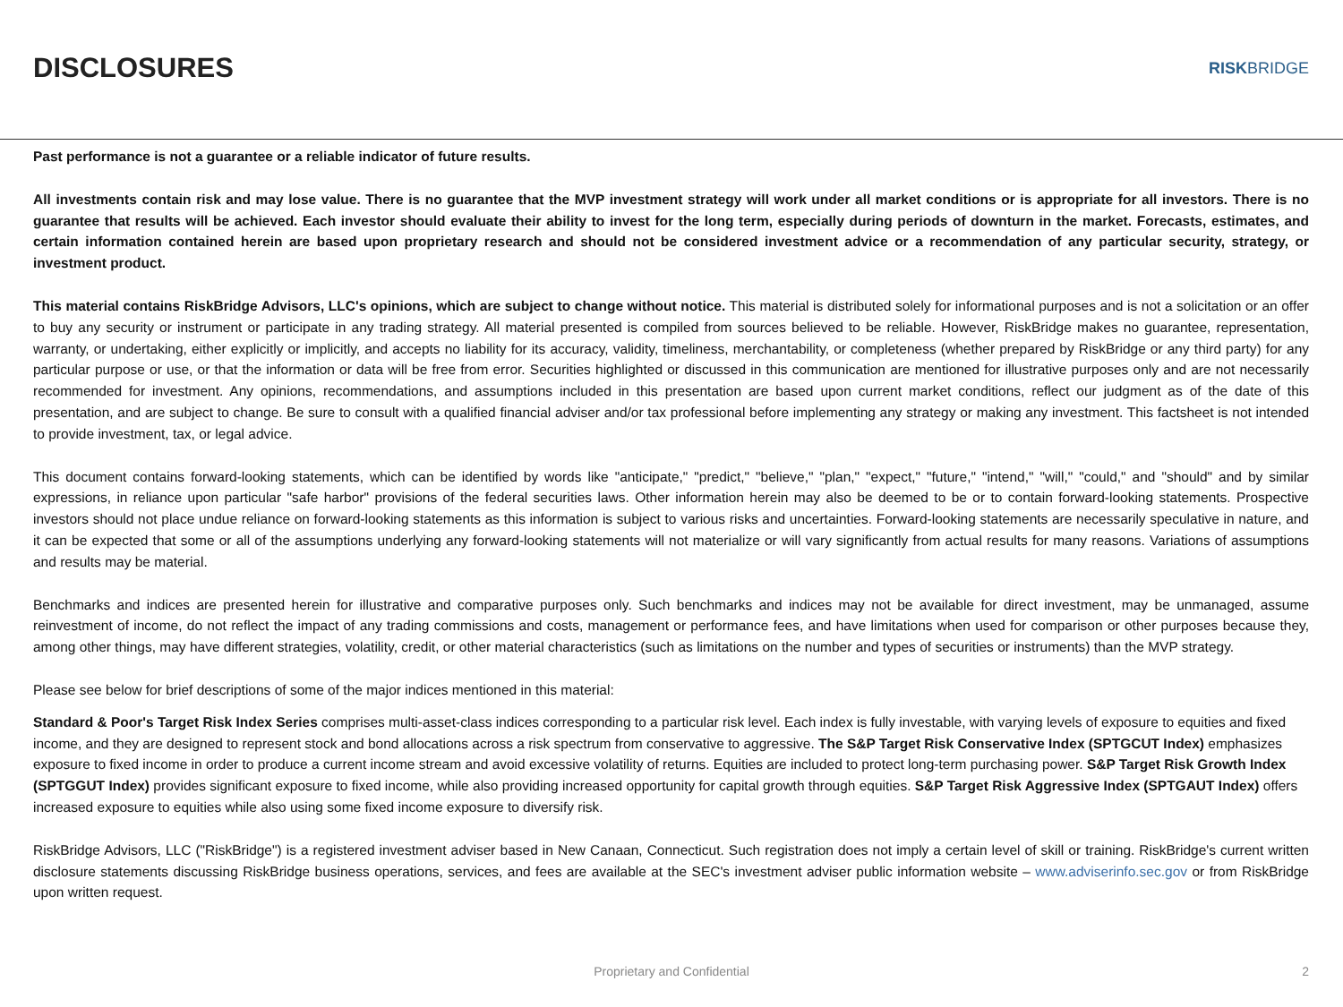DISCLOSURES
RISKBRIDGE
Past performance is not a guarantee or a reliable indicator of future results.
All investments contain risk and may lose value. There is no guarantee that the MVP investment strategy will work under all market conditions or is appropriate for all investors. There is no guarantee that results will be achieved. Each investor should evaluate their ability to invest for the long term, especially during periods of downturn in the market. Forecasts, estimates, and certain information contained herein are based upon proprietary research and should not be considered investment advice or a recommendation of any particular security, strategy, or investment product.
This material contains RiskBridge Advisors, LLC's opinions, which are subject to change without notice. This material is distributed solely for informational purposes and is not a solicitation or an offer to buy any security or instrument or participate in any trading strategy. All material presented is compiled from sources believed to be reliable. However, RiskBridge makes no guarantee, representation, warranty, or undertaking, either explicitly or implicitly, and accepts no liability for its accuracy, validity, timeliness, merchantability, or completeness (whether prepared by RiskBridge or any third party) for any particular purpose or use, or that the information or data will be free from error. Securities highlighted or discussed in this communication are mentioned for illustrative purposes only and are not necessarily recommended for investment. Any opinions, recommendations, and assumptions included in this presentation are based upon current market conditions, reflect our judgment as of the date of this presentation, and are subject to change. Be sure to consult with a qualified financial adviser and/or tax professional before implementing any strategy or making any investment. This factsheet is not intended to provide investment, tax, or legal advice.
This document contains forward-looking statements, which can be identified by words like "anticipate," "predict," "believe," "plan," "expect," "future," "intend," "will," "could," and "should" and by similar expressions, in reliance upon particular "safe harbor" provisions of the federal securities laws. Other information herein may also be deemed to be or to contain forward-looking statements. Prospective investors should not place undue reliance on forward-looking statements as this information is subject to various risks and uncertainties. Forward-looking statements are necessarily speculative in nature, and it can be expected that some or all of the assumptions underlying any forward-looking statements will not materialize or will vary significantly from actual results for many reasons. Variations of assumptions and results may be material.
Benchmarks and indices are presented herein for illustrative and comparative purposes only. Such benchmarks and indices may not be available for direct investment, may be unmanaged, assume reinvestment of income, do not reflect the impact of any trading commissions and costs, management or performance fees, and have limitations when used for comparison or other purposes because they, among other things, may have different strategies, volatility, credit, or other material characteristics (such as limitations on the number and types of securities or instruments) than the MVP strategy.
Please see below for brief descriptions of some of the major indices mentioned in this material:
Standard & Poor's Target Risk Index Series comprises multi-asset-class indices corresponding to a particular risk level. Each index is fully investable, with varying levels of exposure to equities and fixed income, and they are designed to represent stock and bond allocations across a risk spectrum from conservative to aggressive. The S&P Target Risk Conservative Index (SPTGCUT Index) emphasizes exposure to fixed income in order to produce a current income stream and avoid excessive volatility of returns. Equities are included to protect long-term purchasing power. S&P Target Risk Growth Index (SPTGGUT Index) provides significant exposure to fixed income, while also providing increased opportunity for capital growth through equities. S&P Target Risk Aggressive Index (SPTGAUT Index) offers increased exposure to equities while also using some fixed income exposure to diversify risk.
RiskBridge Advisors, LLC ("RiskBridge") is a registered investment adviser based in New Canaan, Connecticut. Such registration does not imply a certain level of skill or training. RiskBridge's current written disclosure statements discussing RiskBridge business operations, services, and fees are available at the SEC's investment adviser public information website – www.adviserinfo.sec.gov or from RiskBridge upon written request.
Proprietary and Confidential 2